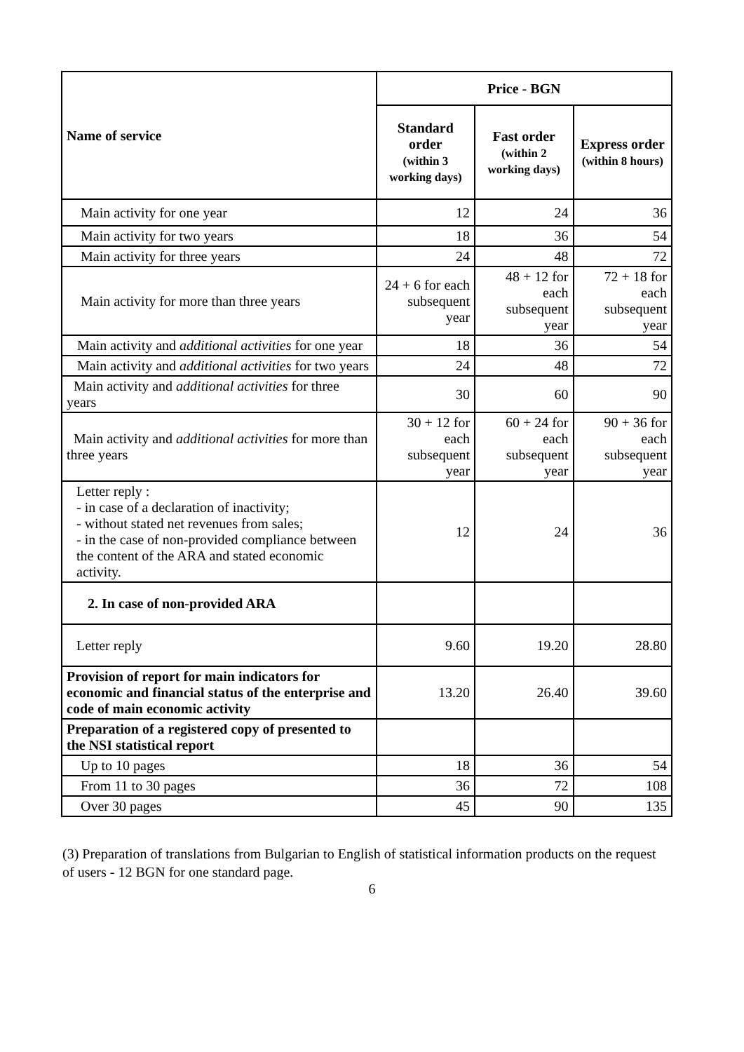| Name of service | Price - BGN | | |
| --- | --- | --- | --- |
| | Standard order (within 3 working days) | Fast order (within 2 working days) | Express order (within 8 hours) |
| Main activity for one year | 12 | 24 | 36 |
| Main activity for two years | 18 | 36 | 54 |
| Main activity for three years | 24 | 48 | 72 |
| Main activity for more than three years | 24 + 6 for each subsequent year | 48 + 12 for each subsequent year | 72 + 18 for each subsequent year |
| Main activity and additional activities for one year | 18 | 36 | 54 |
| Main activity and additional activities for two years | 24 | 48 | 72 |
| Main activity and additional activities for three years | 30 | 60 | 90 |
| Main activity and additional activities for more than three years | 30 + 12 for each subsequent year | 60 + 24 for each subsequent year | 90 + 36 for each subsequent year |
| Letter reply : - in case of a declaration of inactivity; - without stated net revenues from sales; - in the case of non-provided compliance between the content of the ARA and stated economic activity. | 12 | 24 | 36 |
| 2. In case of non-provided ARA | | | |
| Letter reply | 9.60 | 19.20 | 28.80 |
| Provision of report for main indicators for economic and financial status of the enterprise and code of main economic activity | 13.20 | 26.40 | 39.60 |
| Preparation of a registered copy of presented to the NSI statistical report | | | |
| Up to 10 pages | 18 | 36 | 54 |
| From 11 to 30 pages | 36 | 72 | 108 |
| Over 30 pages | 45 | 90 | 135 |
(3) Preparation of translations from Bulgarian to English of statistical information products on the request of users - 12 BGN for one standard page.
6